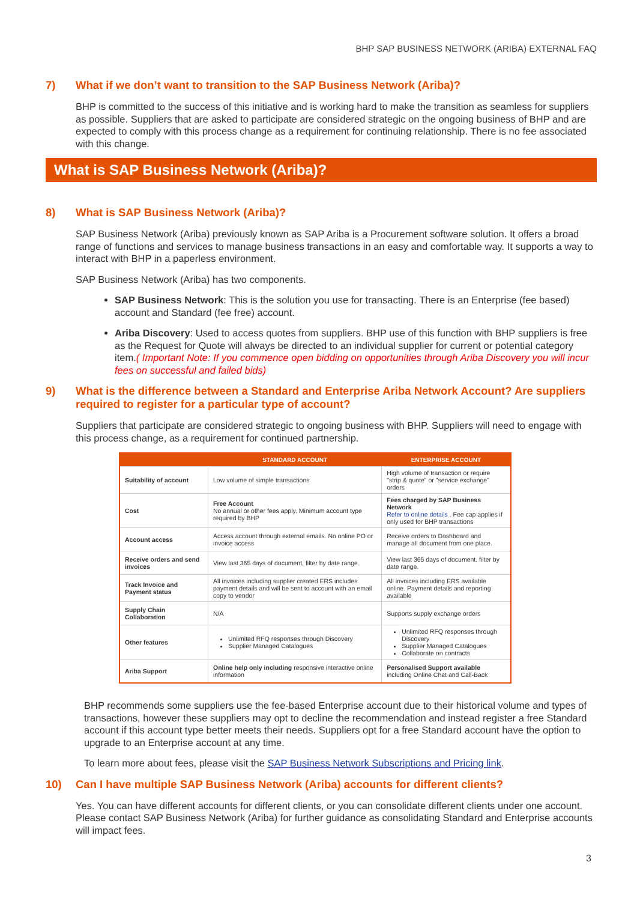BHP SAP BUSINESS NETWORK (ARIBA) EXTERNAL FAQ
7) What if we don’t want to transition to the SAP Business Network (Ariba)?
BHP is committed to the success of this initiative and is working hard to make the transition as seamless for suppliers as possible. Suppliers that are asked to participate are considered strategic on the ongoing business of BHP and are expected to comply with this process change as a requirement for continuing relationship. There is no fee associated with this change.
What is SAP Business Network (Ariba)?
8) What is SAP Business Network (Ariba)?
SAP Business Network (Ariba) previously known as SAP Ariba is a Procurement software solution. It offers a broad range of functions and services to manage business transactions in an easy and comfortable way. It supports a way to interact with BHP in a paperless environment.
SAP Business Network (Ariba) has two components.
SAP Business Network: This is the solution you use for transacting. There is an Enterprise (fee based) account and Standard (fee free) account.
Ariba Discovery: Used to access quotes from suppliers. BHP use of this function with BHP suppliers is free as the Request for Quote will always be directed to an individual supplier for current or potential category item.( Important Note: If you commence open bidding on opportunities through Ariba Discovery you will incur fees on successful and failed bids)
9) What is the difference between a Standard and Enterprise Ariba Network Account? Are suppliers required to register for a particular type of account?
Suppliers that participate are considered strategic to ongoing business with BHP. Suppliers will need to engage with this process change, as a requirement for continued partnership.
| | STANDARD ACCOUNT | ENTERPRISE ACCOUNT |
| --- | --- | --- |
| Suitability of account | Low volume of simple transactions | High volume of transaction or require "strip & quote" or "service exchange" orders |
| Cost | Free Account No annual or other fees apply. Minimum account type required by BHP | Fees charged by SAP Business Network Refer to online details . Fee cap applies if only used for BHP transactions |
| Account access | Access account through external emails. No online PO or invoice access | Receive orders to Dashboard and manage all document from one place. |
| Receive orders and send invoices | View last 365 days of document, filter by date range. | View last 365 days of document, filter by date range. |
| Track Invoice and Payment status | All invoices including supplier created ERS includes payment details and will be sent to account with an email copy to vendor | All invoices including ERS available online. Payment details and reporting available |
| Supply Chain Collaboration | N/A | Supports supply exchange orders |
| Other features | Unlimited RFQ responses through Discovery Supplier Managed Catalogues | Unlimited RFQ responses through Discovery Supplier Managed Catalogues Collaborate on contracts |
| Ariba Support | Online help only including responsive interactive online information | Personalised Support available including Online Chat and Call-Back |
BHP recommends some suppliers use the fee-based Enterprise account due to their historical volume and types of transactions, however these suppliers may opt to decline the recommendation and instead register a free Standard account if this account type better meets their needs. Suppliers opt for a free Standard account have the option to upgrade to an Enterprise account at any time.
To learn more about fees, please visit the SAP Business Network Subscriptions and Pricing link.
10) Can I have multiple SAP Business Network (Ariba) accounts for different clients?
Yes. You can have different accounts for different clients, or you can consolidate different clients under one account. Please contact SAP Business Network (Ariba) for further guidance as consolidating Standard and Enterprise accounts will impact fees.
3